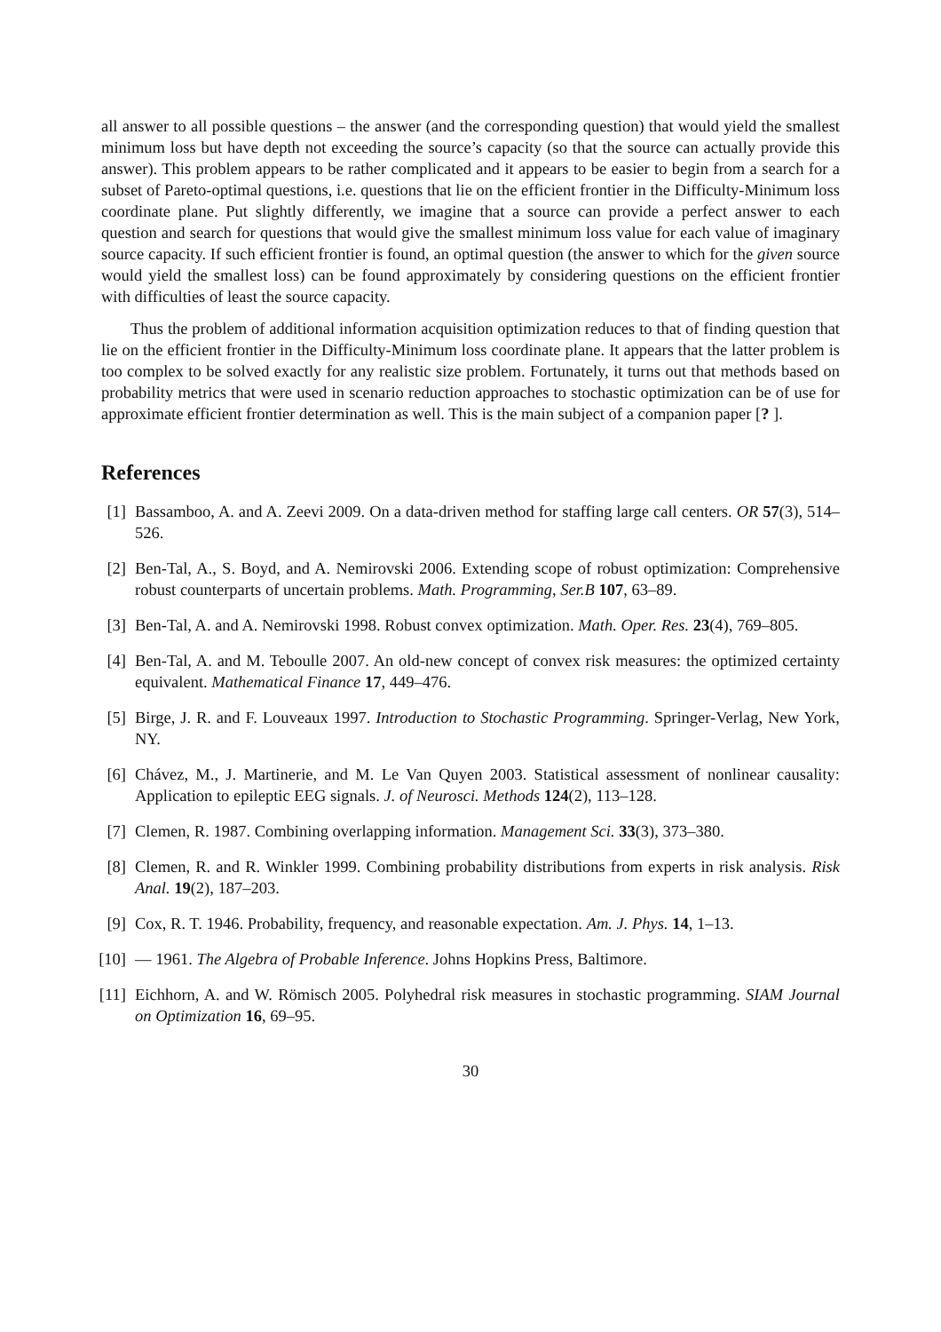all answer to all possible questions – the answer (and the corresponding question) that would yield the smallest minimum loss but have depth not exceeding the source’s capacity (so that the source can actually provide this answer). This problem appears to be rather complicated and it appears to be easier to begin from a search for a subset of Pareto-optimal questions, i.e. questions that lie on the efficient frontier in the Difficulty-Minimum loss coordinate plane. Put slightly differently, we imagine that a source can provide a perfect answer to each question and search for questions that would give the smallest minimum loss value for each value of imaginary source capacity. If such efficient frontier is found, an optimal question (the answer to which for the given source would yield the smallest loss) can be found approximately by considering questions on the efficient frontier with difficulties of least the source capacity.
Thus the problem of additional information acquisition optimization reduces to that of finding question that lie on the efficient frontier in the Difficulty-Minimum loss coordinate plane. It appears that the latter problem is too complex to be solved exactly for any realistic size problem. Fortunately, it turns out that methods based on probability metrics that were used in scenario reduction approaches to stochastic optimization can be of use for approximate efficient frontier determination as well. This is the main subject of a companion paper [? ].
References
[1] Bassamboo, A. and A. Zeevi 2009. On a data-driven method for staffing large call centers. OR 57(3), 514–526.
[2] Ben-Tal, A., S. Boyd, and A. Nemirovski 2006. Extending scope of robust optimization: Comprehensive robust counterparts of uncertain problems. Math. Programming, Ser.B 107, 63–89.
[3] Ben-Tal, A. and A. Nemirovski 1998. Robust convex optimization. Math. Oper. Res. 23(4), 769–805.
[4] Ben-Tal, A. and M. Teboulle 2007. An old-new concept of convex risk measures: the optimized certainty equivalent. Mathematical Finance 17, 449–476.
[5] Birge, J. R. and F. Louveaux 1997. Introduction to Stochastic Programming. Springer-Verlag, New York, NY.
[6] Chávez, M., J. Martinerie, and M. Le Van Quyen 2003. Statistical assessment of nonlinear causality: Application to epileptic EEG signals. J. of Neurosci. Methods 124(2), 113–128.
[7] Clemen, R. 1987. Combining overlapping information. Management Sci. 33(3), 373–380.
[8] Clemen, R. and R. Winkler 1999. Combining probability distributions from experts in risk analysis. Risk Anal. 19(2), 187–203.
[9] Cox, R. T. 1946. Probability, frequency, and reasonable expectation. Am. J. Phys. 14, 1–13.
[10]
— 1961. The Algebra of Probable Inference. Johns Hopkins Press, Baltimore.
[11]
Eichhorn, A. and W. Römisch 2005. Polyhedral risk measures in stochastic programming. SIAM Journal on Optimization 16, 69–95.
30